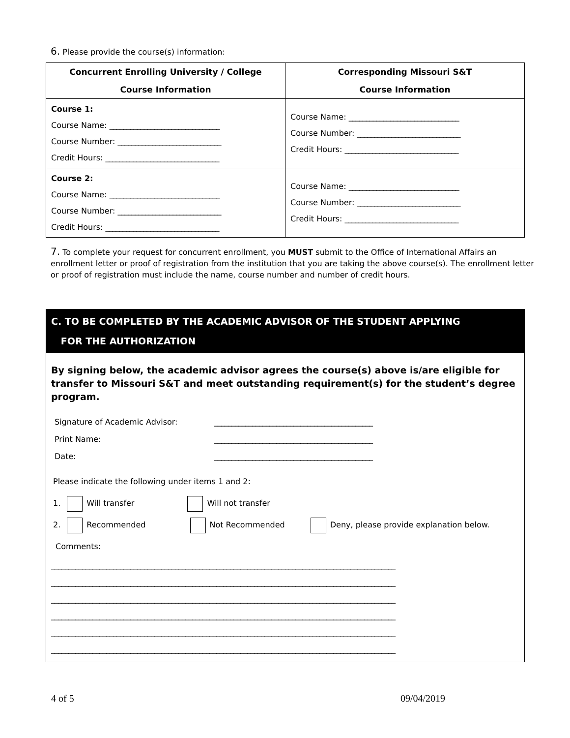6. Please provide the course(s) information:
| Concurrent Enrolling University / College Course Information | Corresponding Missouri S&T Course Information |
| --- | --- |
| Course 1: Course Name: ________________________________ Course Number: ______________________________ Credit Hours: _________________________________ | Course Name: ________________________________ Course Number: ______________________________ Credit Hours: _________________________________ |
| Course 2: Course Name: ________________________________ Course Number: ______________________________ Credit Hours: _________________________________ | Course Name: ________________________________ Course Number: ______________________________ Credit Hours: _________________________________ |
7. To complete your request for concurrent enrollment, you MUST submit to the Office of International Affairs an enrollment letter or proof of registration from the institution that you are taking the above course(s). The enrollment letter or proof of registration must include the name, course number and number of credit hours.
C. TO BE COMPLETED BY THE ACADEMIC ADVISOR OF THE STUDENT APPLYING
FOR THE AUTHORIZATION
By signing below, the academic advisor agrees the course(s) above is/are eligible for transfer to Missouri S&T and meet outstanding requirement(s) for the student’s degree program.
Signature of Academic Advisor: ______________________________________________
Print Name: ______________________________________________
Date: ______________________________________________
Please indicate the following under items 1 and 2:
1. Will transfer Will not transfer
2. Recommended Not Recommended Deny, please provide explanation below.
Comments:
____________________________________________________________________________________________________
____________________________________________________________________________________________________
____________________________________________________________________________________________________
____________________________________________________________________________________________________
____________________________________________________________________________________________________
____________________________________________________________________________________________________
4 of 5 09/04/2019